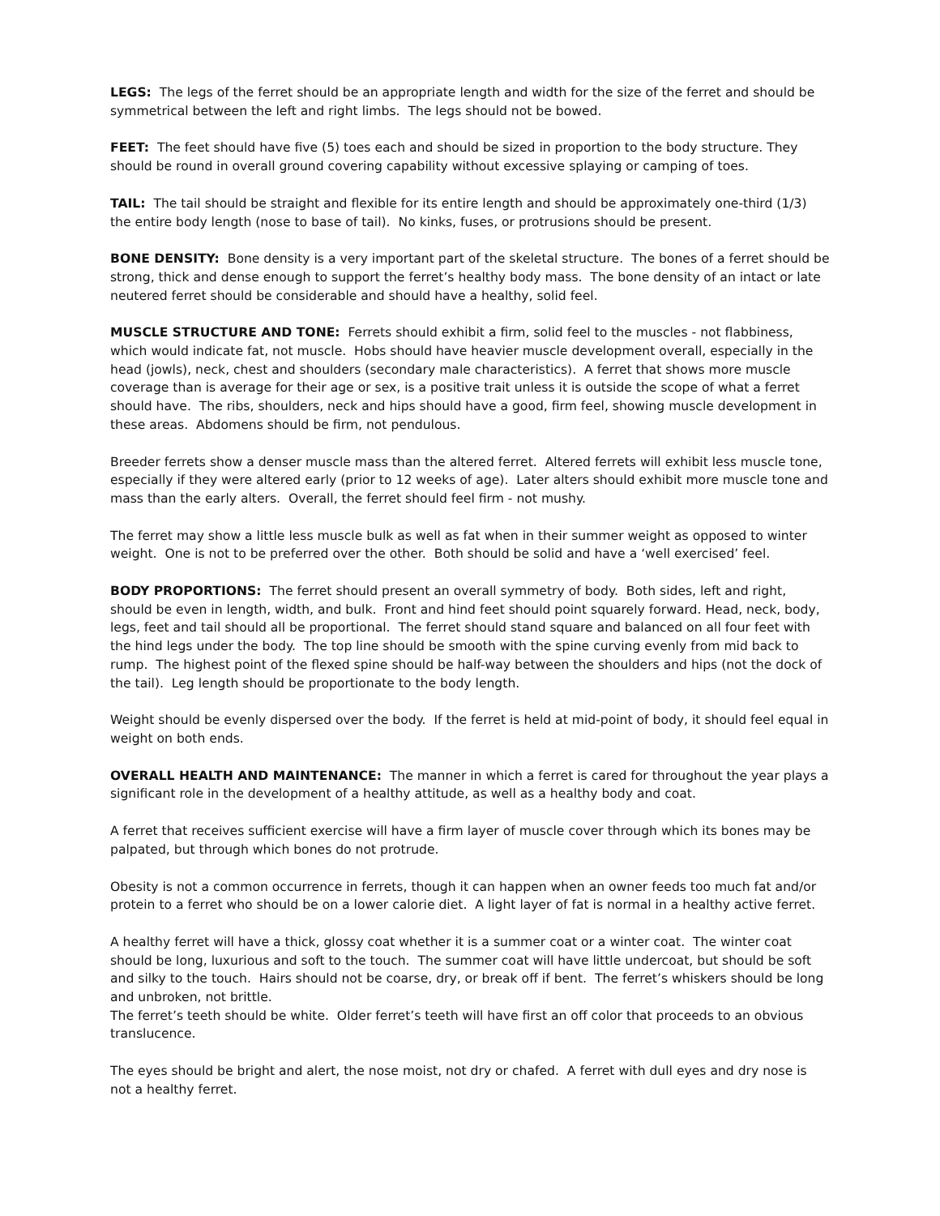LEGS: The legs of the ferret should be an appropriate length and width for the size of the ferret and should be symmetrical between the left and right limbs. The legs should not be bowed.
FEET: The feet should have five (5) toes each and should be sized in proportion to the body structure. They should be round in overall ground covering capability without excessive splaying or camping of toes.
TAIL: The tail should be straight and flexible for its entire length and should be approximately one-third (1/3) the entire body length (nose to base of tail). No kinks, fuses, or protrusions should be present.
BONE DENSITY: Bone density is a very important part of the skeletal structure. The bones of a ferret should be strong, thick and dense enough to support the ferret’s healthy body mass. The bone density of an intact or late neutered ferret should be considerable and should have a healthy, solid feel.
MUSCLE STRUCTURE AND TONE: Ferrets should exhibit a firm, solid feel to the muscles - not flabbiness, which would indicate fat, not muscle. Hobs should have heavier muscle development overall, especially in the head (jowls), neck, chest and shoulders (secondary male characteristics). A ferret that shows more muscle coverage than is average for their age or sex, is a positive trait unless it is outside the scope of what a ferret should have. The ribs, shoulders, neck and hips should have a good, firm feel, showing muscle development in these areas. Abdomens should be firm, not pendulous.
Breeder ferrets show a denser muscle mass than the altered ferret. Altered ferrets will exhibit less muscle tone, especially if they were altered early (prior to 12 weeks of age). Later alters should exhibit more muscle tone and mass than the early alters. Overall, the ferret should feel firm - not mushy.
The ferret may show a little less muscle bulk as well as fat when in their summer weight as opposed to winter weight. One is not to be preferred over the other. Both should be solid and have a ‘well exercised’ feel.
BODY PROPORTIONS: The ferret should present an overall symmetry of body. Both sides, left and right, should be even in length, width, and bulk. Front and hind feet should point squarely forward. Head, neck, body, legs, feet and tail should all be proportional. The ferret should stand square and balanced on all four feet with the hind legs under the body. The top line should be smooth with the spine curving evenly from mid back to rump. The highest point of the flexed spine should be half-way between the shoulders and hips (not the dock of the tail). Leg length should be proportionate to the body length.
Weight should be evenly dispersed over the body. If the ferret is held at mid-point of body, it should feel equal in weight on both ends.
OVERALL HEALTH AND MAINTENANCE: The manner in which a ferret is cared for throughout the year plays a significant role in the development of a healthy attitude, as well as a healthy body and coat.
A ferret that receives sufficient exercise will have a firm layer of muscle cover through which its bones may be palpated, but through which bones do not protrude.
Obesity is not a common occurrence in ferrets, though it can happen when an owner feeds too much fat and/or protein to a ferret who should be on a lower calorie diet. A light layer of fat is normal in a healthy active ferret.
A healthy ferret will have a thick, glossy coat whether it is a summer coat or a winter coat. The winter coat should be long, luxurious and soft to the touch. The summer coat will have little undercoat, but should be soft and silky to the touch. Hairs should not be coarse, dry, or break off if bent. The ferret’s whiskers should be long and unbroken, not brittle.
The ferret’s teeth should be white. Older ferret’s teeth will have first an off color that proceeds to an obvious translucence.
The eyes should be bright and alert, the nose moist, not dry or chafed. A ferret with dull eyes and dry nose is not a healthy ferret.